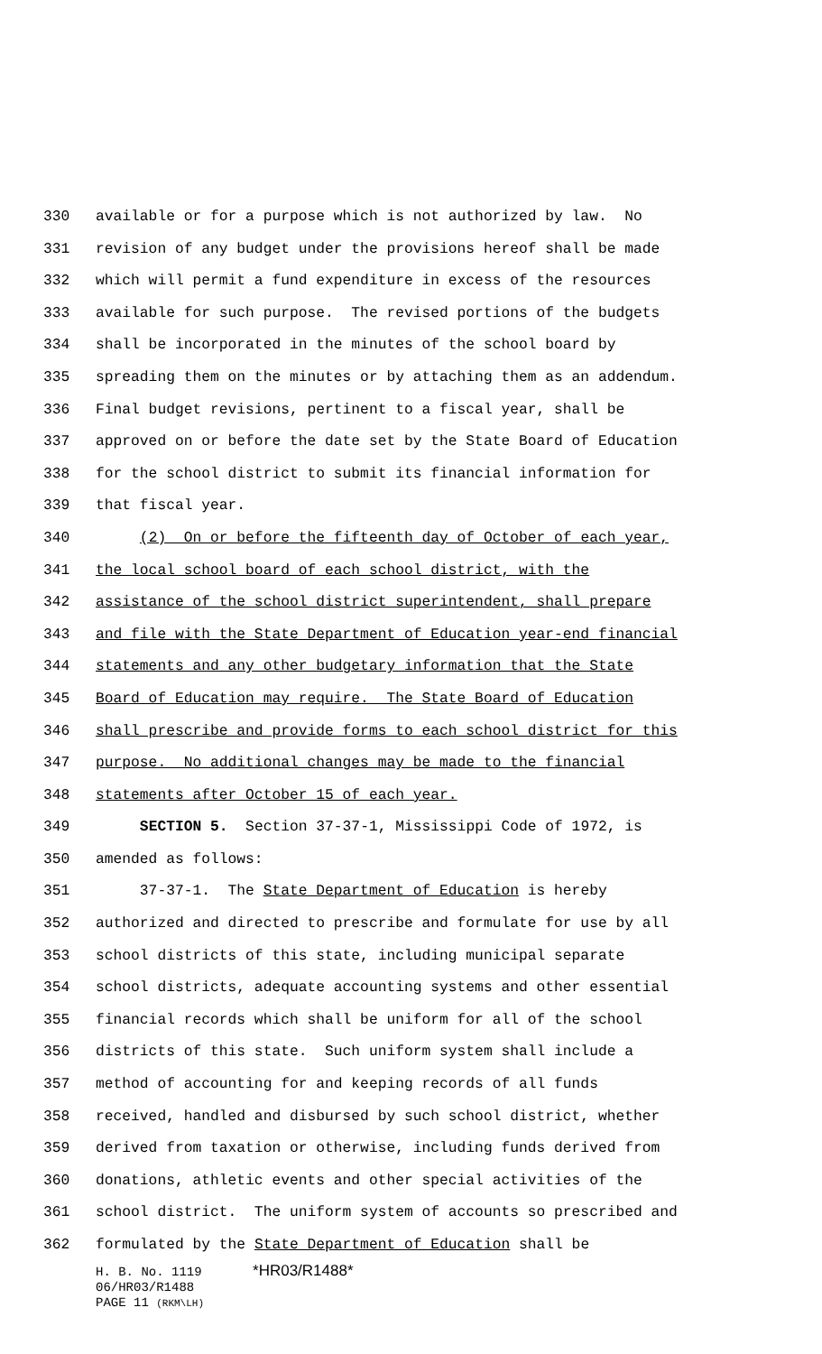330 available or for a purpose which is not authorized by law. No
331 revision of any budget under the provisions hereof shall be made
332 which will permit a fund expenditure in excess of the resources
333 available for such purpose. The revised portions of the budgets
334 shall be incorporated in the minutes of the school board by
335 spreading them on the minutes or by attaching them as an addendum.
336 Final budget revisions, pertinent to a fiscal year, shall be
337 approved on or before the date set by the State Board of Education
338 for the school district to submit its financial information for
339 that fiscal year.
340 (2) On or before the fifteenth day of October of each year,
341 the local school board of each school district, with the
342 assistance of the school district superintendent, shall prepare
343 and file with the State Department of Education year-end financial
344 statements and any other budgetary information that the State
345 Board of Education may require. The State Board of Education
346 shall prescribe and provide forms to each school district for this
347 purpose. No additional changes may be made to the financial
348 statements after October 15 of each year.
349 SECTION 5. Section 37-37-1, Mississippi Code of 1972, is
350 amended as follows:
351 37-37-1. The State Department of Education is hereby
352 authorized and directed to prescribe and formulate for use by all
353 school districts of this state, including municipal separate
354 school districts, adequate accounting systems and other essential
355 financial records which shall be uniform for all of the school
356 districts of this state. Such uniform system shall include a
357 method of accounting for and keeping records of all funds
358 received, handled and disbursed by such school district, whether
359 derived from taxation or otherwise, including funds derived from
360 donations, athletic events and other special activities of the
361 school district. The uniform system of accounts so prescribed and
362 formulated by the State Department of Education shall be
H. B. No. 1119 *HR03/R1488*
06/HR03/R1488
PAGE 11 (RKM\LH)